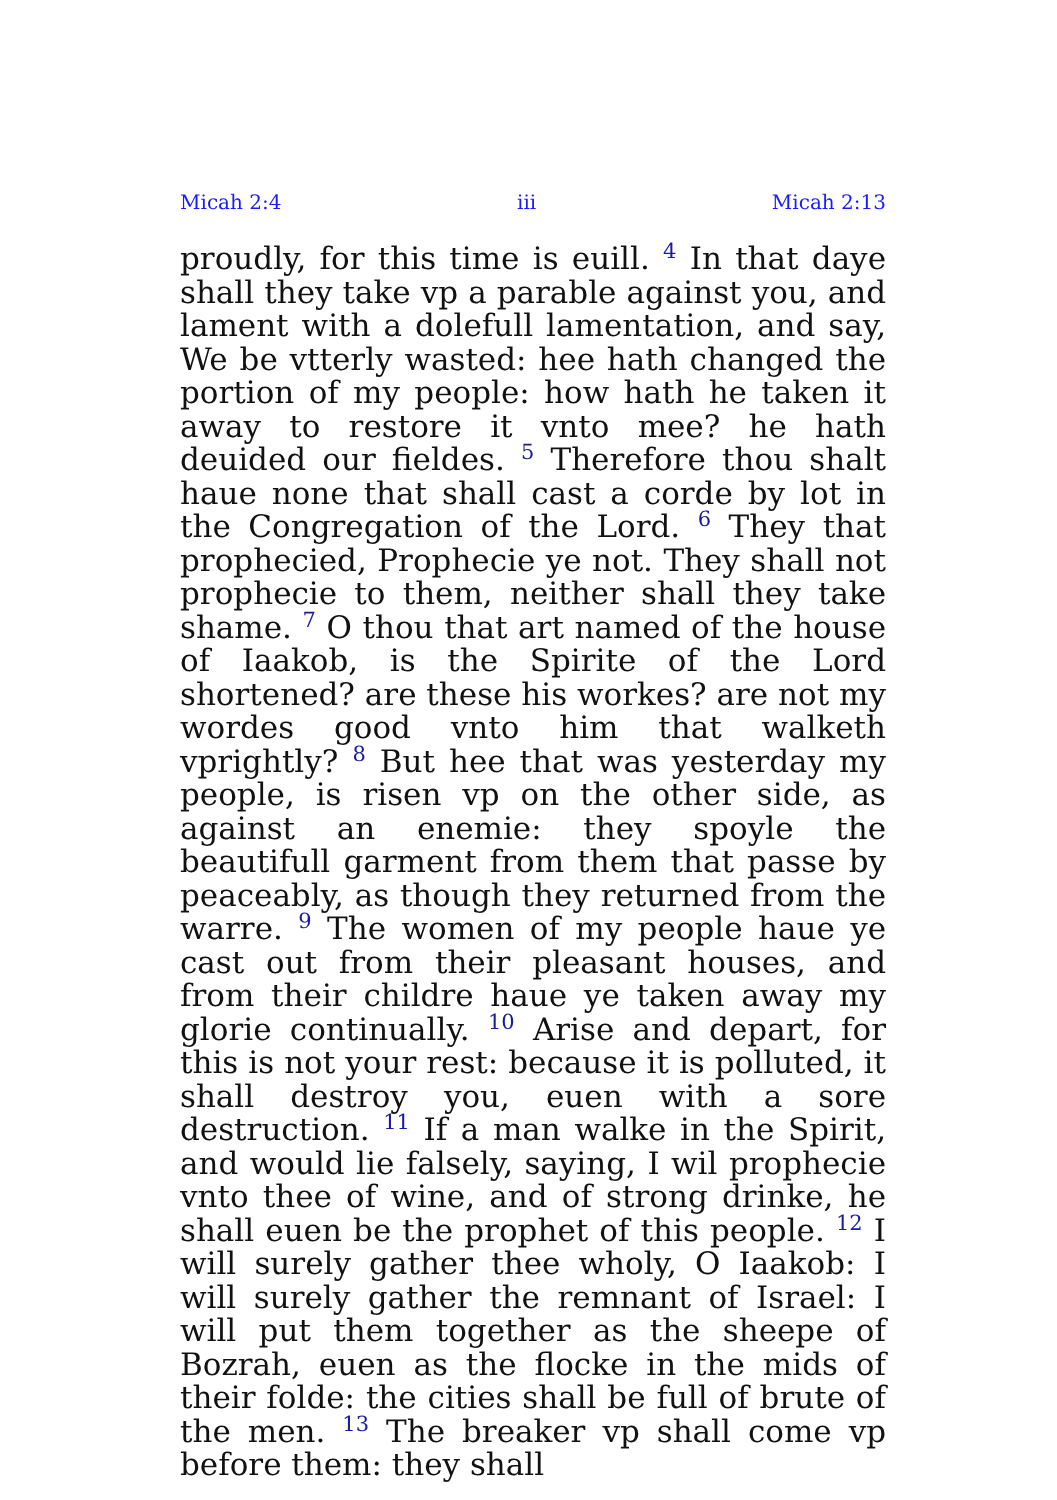Micah 2:4 iii Micah 2:13
proudly, for this time is euill. <sup>4</sup> In that daye shall they take vp a parable against you, and lament with a dolefull lamentation, and say, We be vtterly wasted: hee hath changed the portion of my people: how hath he taken it away to restore it vnto mee? he hath deuided our fieldes. <sup>5</sup> Therefore thou shalt haue none that shall cast a corde by lot in the Congregation of the Lord. <sup>6</sup> They that prophecied, Prophecie ye not. They shall not prophecie to them, neither shall they take shame. <sup>7</sup> O thou that art named of the house of Iaakob, is the Spirite of the Lord shortened? are these his workes? are not my wordes good vnto him that walketh vprightly? <sup>8</sup> But hee that was yesterday my people, is risen vp on the other side, as against an enemie: they spoyle the beautifull garment from them that passe by peaceably, as though they returned from the warre. <sup>9</sup> The women of my people haue ye cast out from their pleasant houses, and from their childre haue ye taken away my glorie continually. <sup>10</sup> Arise and depart, for this is not your rest: because it is polluted, it shall destroy you, euen with a sore destruction. <sup>11</sup> If a man walke in the Spirit, and would lie falsely, saying, I wil prophecie vnto thee of wine, and of strong drinke, he shall euen be the prophet of this people. <sup>12</sup> I will surely gather thee wholy, O Iaakob: I will surely gather the remnant of Israel: I will put them together as the sheepe of Bozrah, euen as the flocke in the mids of their folde: the cities shall be full of brute of the men. <sup>13</sup> The breaker vp shall come vp before them: they shall